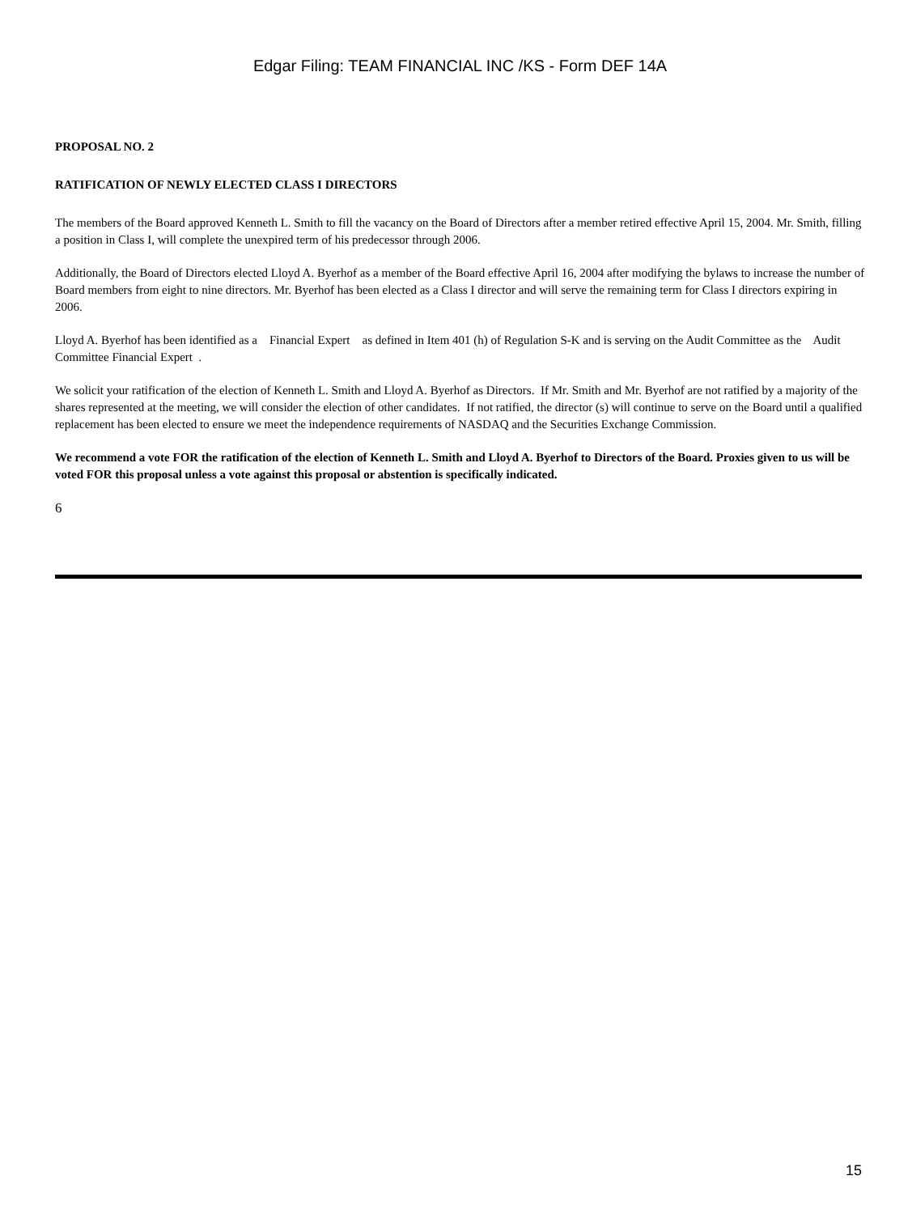Edgar Filing: TEAM FINANCIAL INC /KS - Form DEF 14A
PROPOSAL NO. 2
RATIFICATION OF NEWLY ELECTED CLASS I DIRECTORS
The members of the Board approved Kenneth L. Smith to fill the vacancy on the Board of Directors after a member retired effective April 15, 2004. Mr. Smith, filling a position in Class I, will complete the unexpired term of his predecessor through 2006.
Additionally, the Board of Directors elected Lloyd A. Byerhof as a member of the Board effective April 16, 2004 after modifying the bylaws to increase the number of Board members from eight to nine directors. Mr. Byerhof has been elected as a Class I director and will serve the remaining term for Class I directors expiring in 2006.
Lloyd A. Byerhof has been identified as a Financial Expert as defined in Item 401 (h) of Regulation S-K and is serving on the Audit Committee as the Audit Committee Financial Expert .
We solicit your ratification of the election of Kenneth L. Smith and Lloyd A. Byerhof as Directors. If Mr. Smith and Mr. Byerhof are not ratified by a majority of the shares represented at the meeting, we will consider the election of other candidates. If not ratified, the director (s) will continue to serve on the Board until a qualified replacement has been elected to ensure we meet the independence requirements of NASDAQ and the Securities Exchange Commission.
We recommend a vote FOR the ratification of the election of Kenneth L. Smith and Lloyd A. Byerhof to Directors of the Board. Proxies given to us will be voted FOR this proposal unless a vote against this proposal or abstention is specifically indicated.
6
15